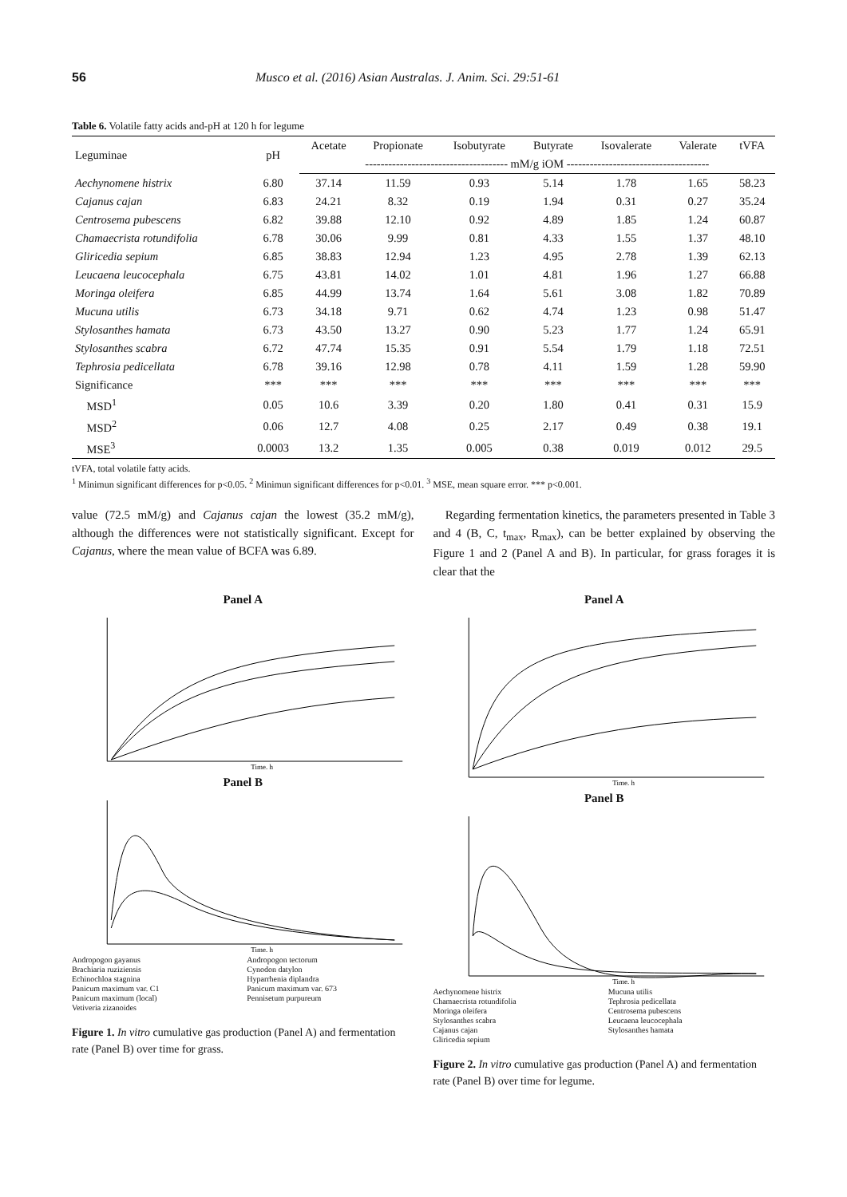56 Musco et al. (2016) Asian Australas. J. Anim. Sci. 29:51-61
Table 6. Volatile fatty acids and-pH at 120 h for legume
| Leguminae | pH | Acetate | Propionate | Isobutyrate | Butyrate | Isovalerate | Valerate | tVFA |
| --- | --- | --- | --- | --- | --- | --- | --- | --- |
| | | ------------------------------------- mM/g iOM ------------------------------------- | | | | | | |
| Aechynomene histrix | 6.80 | 37.14 | 11.59 | 0.93 | 5.14 | 1.78 | 1.65 | 58.23 |
| Cajanus cajan | 6.83 | 24.21 | 8.32 | 0.19 | 1.94 | 0.31 | 0.27 | 35.24 |
| Centrosema pubescens | 6.82 | 39.88 | 12.10 | 0.92 | 4.89 | 1.85 | 1.24 | 60.87 |
| Chamaecrista rotundifolia | 6.78 | 30.06 | 9.99 | 0.81 | 4.33 | 1.55 | 1.37 | 48.10 |
| Gliricedia sepium | 6.85 | 38.83 | 12.94 | 1.23 | 4.95 | 2.78 | 1.39 | 62.13 |
| Leucaena leucocephala | 6.75 | 43.81 | 14.02 | 1.01 | 4.81 | 1.96 | 1.27 | 66.88 |
| Moringa oleifera | 6.85 | 44.99 | 13.74 | 1.64 | 5.61 | 3.08 | 1.82 | 70.89 |
| Mucuna utilis | 6.73 | 34.18 | 9.71 | 0.62 | 4.74 | 1.23 | 0.98 | 51.47 |
| Stylosanthes hamata | 6.73 | 43.50 | 13.27 | 0.90 | 5.23 | 1.77 | 1.24 | 65.91 |
| Stylosanthes scabra | 6.72 | 47.74 | 15.35 | 0.91 | 5.54 | 1.79 | 1.18 | 72.51 |
| Tephrosia pedicellata | 6.78 | 39.16 | 12.98 | 0.78 | 4.11 | 1.59 | 1.28 | 59.90 |
| Significance | *** | *** | *** | *** | *** | *** | *** | *** |
| MSD<sup>1</sup> | 0.05 | 10.6 | 3.39 | 0.20 | 1.80 | 0.41 | 0.31 | 15.9 |
| MSD<sup>2</sup> | 0.06 | 12.7 | 4.08 | 0.25 | 2.17 | 0.49 | 0.38 | 19.1 |
| MSE<sup>3</sup> | 0.0003 | 13.2 | 1.35 | 0.005 | 0.38 | 0.019 | 0.012 | 29.5 |
tVFA, total volatile fatty acids.
<sup>1</sup> Minimun significant differences for p<0.05. <sup>2</sup> Minimun significant differences for p<0.01. <sup>3</sup> MSE, mean square error. *** p<0.001.
value (72.5 mM/g) and Cajanus cajan the lowest (35.2 mM/g), although the differences were not statistically significant. Except for Cajanus, where the mean value of BCFA was 6.89.
Regarding fermentation kinetics, the parameters presented in Table 3 and 4 (B, C, t<sub>max</sub>, R<sub>max</sub>), can be better explained by observing the Figure 1 and 2 (Panel A and B). In particular, for grass forages it is clear that the
Panel A
Time, h
Panel B
Time, h
Andropogon gayanus
Brachiaria ruziziensis
Echinochloa stagnina
Panicum maximum var. C1
Panicum maximum (local)
Vetiveria zizanoides
Andropogon tectorum
Cynodon datylon
Hyparrhenia diplandra
Panicum maximum var. 673
Pennisetum purpureum
Figure 1. In vitro cumulative gas production (Panel A) and fermentation rate (Panel B) over time for grass.
Panel A
Time, h
Panel B
Time, h
Aechynomene histrix
Chamaecrista rotundifolia
Moringa oleifera
Stylosanthes scabra
Cajanus cajan
Gliricedia sepium
Mucuna utilis
Tephrosia pedicellata
Centrosema pubescens
Leucaena leucocephala
Stylosanthes hamata
Figure 2. In vitro cumulative gas production (Panel A) and fermentation rate (Panel B) over time for legume.